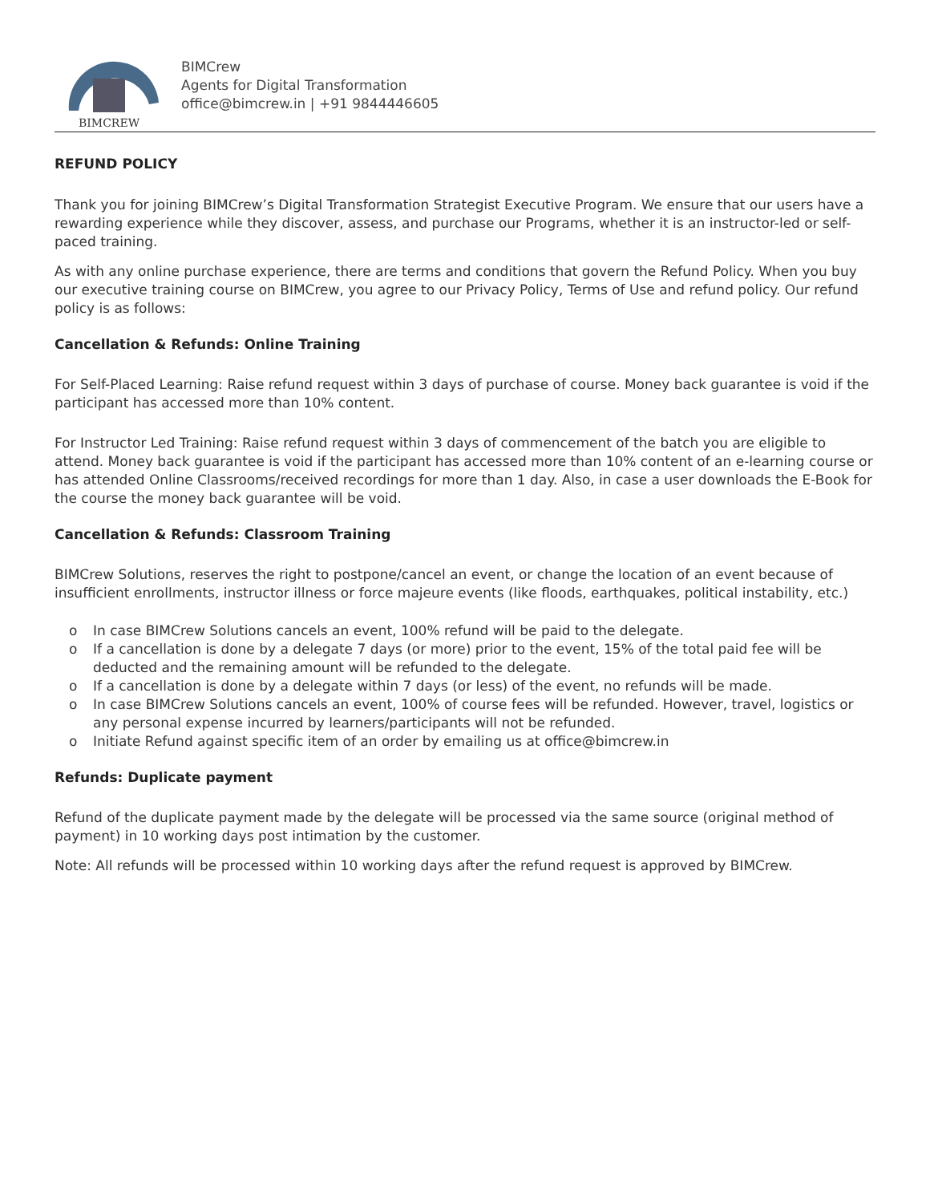BIMCREW
BIMCrew
Agents for Digital Transformation
office@bimcrew.in | +91 9844446605
REFUND POLICY
Thank you for joining BIMCrew’s Digital Transformation Strategist Executive Program. We ensure that our users have a rewarding experience while they discover, assess, and purchase our Programs, whether it is an instructor-led or self-paced training.
As with any online purchase experience, there are terms and conditions that govern the Refund Policy. When you buy our executive training course on BIMCrew, you agree to our Privacy Policy, Terms of Use and refund policy. Our refund policy is as follows:
Cancellation & Refunds: Online Training
For Self-Placed Learning: Raise refund request within 3 days of purchase of course. Money back guarantee is void if the participant has accessed more than 10% content.
For Instructor Led Training: Raise refund request within 3 days of commencement of the batch you are eligible to attend. Money back guarantee is void if the participant has accessed more than 10% content of an e-learning course or has attended Online Classrooms/received recordings for more than 1 day. Also, in case a user downloads the E-Book for the course the money back guarantee will be void.
Cancellation & Refunds: Classroom Training
BIMCrew Solutions, reserves the right to postpone/cancel an event, or change the location of an event because of insufficient enrollments, instructor illness or force majeure events (like floods, earthquakes, political instability, etc.)
o In case BIMCrew Solutions cancels an event, 100% refund will be paid to the delegate.
o If a cancellation is done by a delegate 7 days (or more) prior to the event, 15% of the total paid fee will be deducted and the remaining amount will be refunded to the delegate.
o If a cancellation is done by a delegate within 7 days (or less) of the event, no refunds will be made.
o In case BIMCrew Solutions cancels an event, 100% of course fees will be refunded. However, travel, logistics or any personal expense incurred by learners/participants will not be refunded.
o Initiate Refund against specific item of an order by emailing us at office@bimcrew.in
Refunds: Duplicate payment
Refund of the duplicate payment made by the delegate will be processed via the same source (original method of payment) in 10 working days post intimation by the customer.
Note: All refunds will be processed within 10 working days after the refund request is approved by BIMCrew.